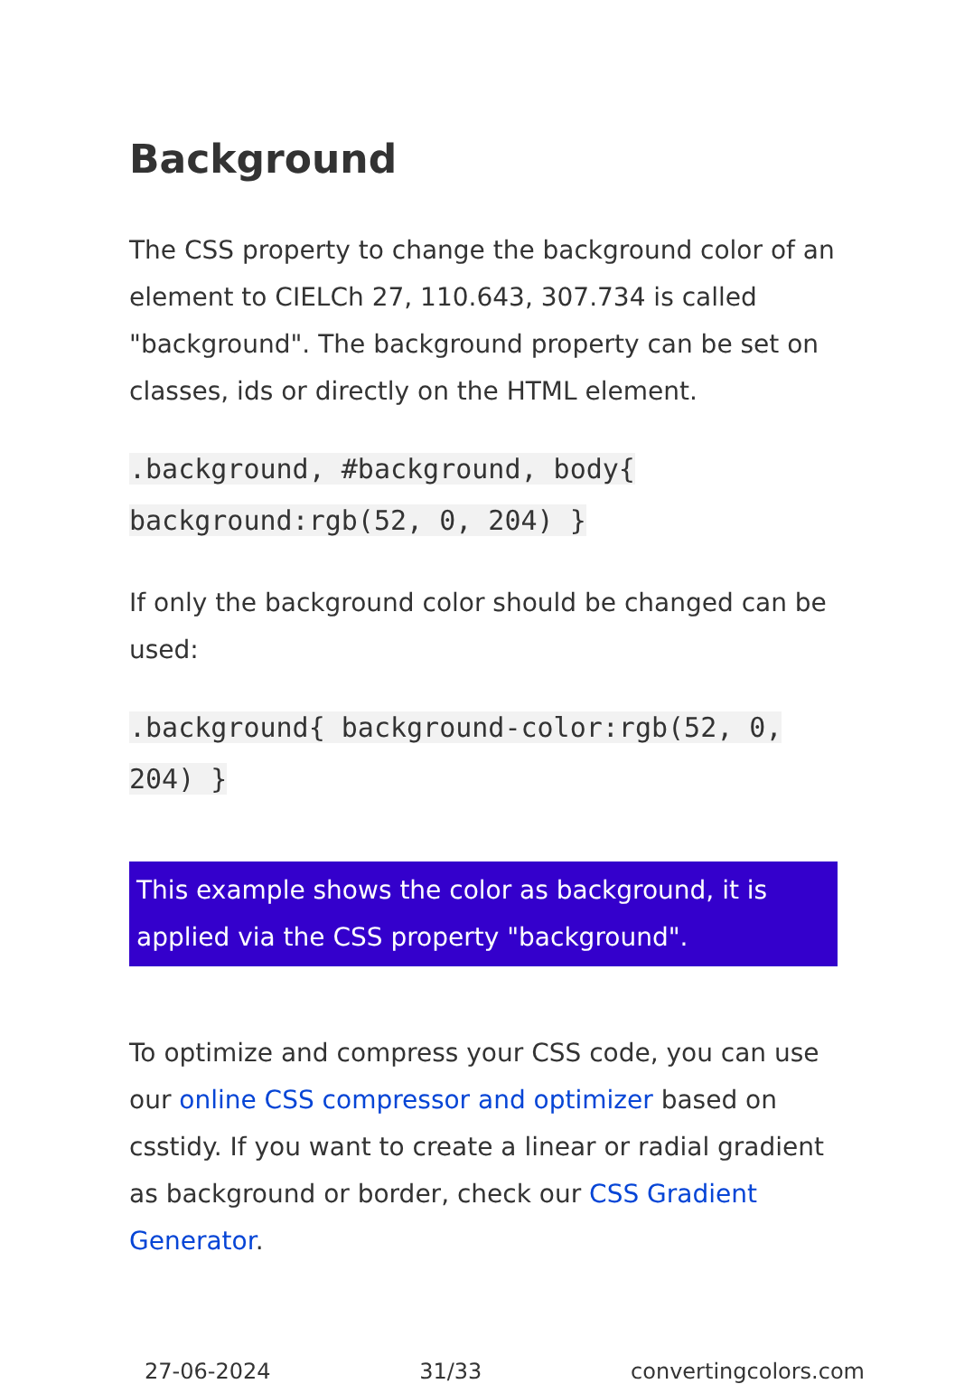Background
The CSS property to change the background color of an element to CIELCh 27, 110.643, 307.734 is called "background". The background property can be set on classes, ids or directly on the HTML element.
.background, #background, body{ background:rgb(52, 0, 204) }
If only the background color should be changed can be used:
.background{ background-color:rgb(52, 0, 204) }
This example shows the color as background, it is applied via the CSS property "background".
To optimize and compress your CSS code, you can use our online CSS compressor and optimizer based on csstidy. If you want to create a linear or radial gradient as background or border, check our CSS Gradient Generator.
27-06-2024 31/33 convertingcolors.com